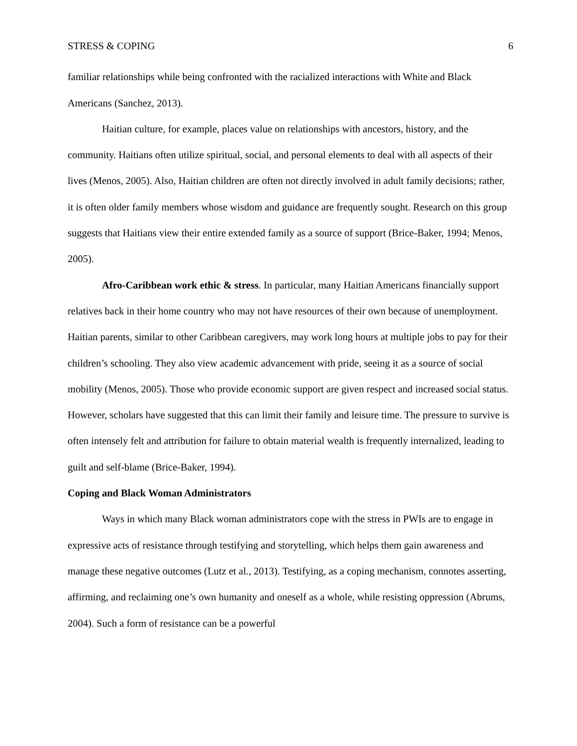STRESS & COPING 6
familiar relationships while being confronted with the racialized interactions with White and Black Americans (Sanchez, 2013).
Haitian culture, for example, places value on relationships with ancestors, history, and the community. Haitians often utilize spiritual, social, and personal elements to deal with all aspects of their lives (Menos, 2005). Also, Haitian children are often not directly involved in adult family decisions; rather, it is often older family members whose wisdom and guidance are frequently sought. Research on this group suggests that Haitians view their entire extended family as a source of support (Brice-Baker, 1994; Menos, 2005).
Afro-Caribbean work ethic & stress. In particular, many Haitian Americans financially support relatives back in their home country who may not have resources of their own because of unemployment. Haitian parents, similar to other Caribbean caregivers, may work long hours at multiple jobs to pay for their children’s schooling. They also view academic advancement with pride, seeing it as a source of social mobility (Menos, 2005). Those who provide economic support are given respect and increased social status. However, scholars have suggested that this can limit their family and leisure time. The pressure to survive is often intensely felt and attribution for failure to obtain material wealth is frequently internalized, leading to guilt and self-blame (Brice-Baker, 1994).
Coping and Black Woman Administrators
Ways in which many Black woman administrators cope with the stress in PWIs are to engage in expressive acts of resistance through testifying and storytelling, which helps them gain awareness and manage these negative outcomes (Lutz et al., 2013). Testifying, as a coping mechanism, connotes asserting, affirming, and reclaiming one’s own humanity and oneself as a whole, while resisting oppression (Abrums, 2004). Such a form of resistance can be a powerful